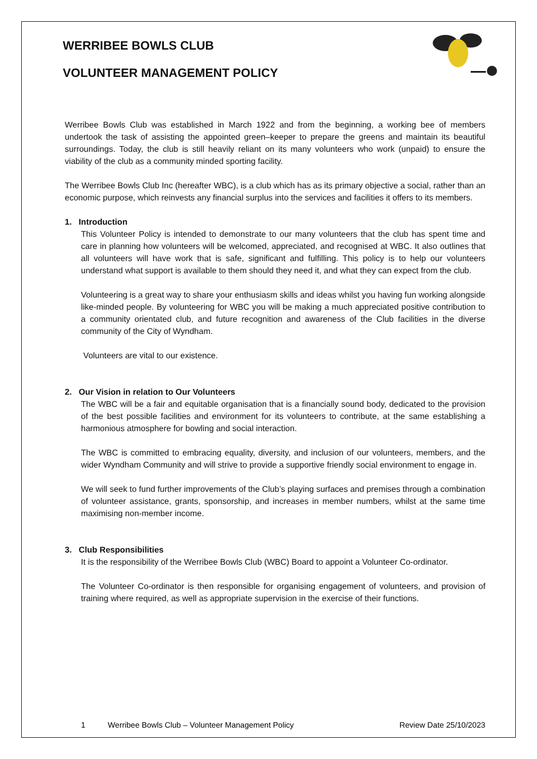WERRIBEE BOWLS CLUB
VOLUNTEER MANAGEMENT POLICY
Werribee Bowls Club was established in March 1922 and from the beginning, a working bee of members undertook the task of assisting the appointed green–keeper to prepare the greens and maintain its beautiful surroundings. Today, the club is still heavily reliant on its many volunteers who work (unpaid) to ensure the viability of the club as a community minded sporting facility.
The Werribee Bowls Club Inc (hereafter WBC), is a club which has as its primary objective a social, rather than an economic purpose, which reinvests any financial surplus into the services and facilities it offers to its members.
1. Introduction
This Volunteer Policy is intended to demonstrate to our many volunteers that the club has spent time and care in planning how volunteers will be welcomed, appreciated, and recognised at WBC. It also outlines that all volunteers will have work that is safe, significant and fulfilling. This policy is to help our volunteers understand what support is available to them should they need it, and what they can expect from the club.
Volunteering is a great way to share your enthusiasm skills and ideas whilst you having fun working alongside like-minded people. By volunteering for WBC you will be making a much appreciated positive contribution to a community orientated club, and future recognition and awareness of the Club facilities in the diverse community of the City of Wyndham.
Volunteers are vital to our existence.
2. Our Vision in relation to Our Volunteers
The WBC will be a fair and equitable organisation that is a financially sound body, dedicated to the provision of the best possible facilities and environment for its volunteers to contribute, at the same establishing a harmonious atmosphere for bowling and social interaction.
The WBC is committed to embracing equality, diversity, and inclusion of our volunteers, members, and the wider Wyndham Community and will strive to provide a supportive friendly social environment to engage in.
We will seek to fund further improvements of the Club’s playing surfaces and premises through a combination of volunteer assistance, grants, sponsorship, and increases in member numbers, whilst at the same time maximising non-member income.
3. Club Responsibilities
It is the responsibility of the Werribee Bowls Club (WBC) Board to appoint a Volunteer Co-ordinator.
The Volunteer Co-ordinator is then responsible for organising engagement of volunteers, and provision of training where required, as well as appropriate supervision in the exercise of their functions.
1 Werribee Bowls Club – Volunteer Management Policy Review Date 25/10/2023